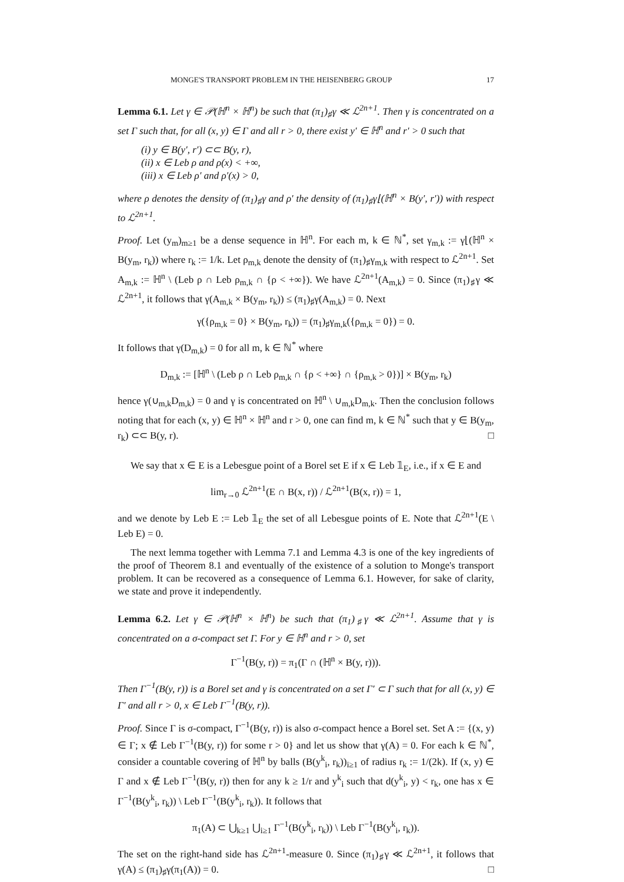MONGE'S TRANSPORT PROBLEM IN THE HEISENBERG GROUP 17
Lemma 6.1. Let γ ∈ 𝒫(ℍ<sup>n</sup> × ℍ<sup>n</sup>) be such that (π<sub>1</sub>)<sub>♯</sub>γ ≪ ℒ<sup>2n+1</sup>. Then γ is concentrated on a set Γ such that, for all (x, y) ∈ Γ and all r > 0, there exist y′ ∈ ℍ<sup>n</sup> and r′ > 0 such that
(i) y ∈ B(y′, r′) ⊂⊂ B(y, r),
(ii) x ∈ Leb ρ and ρ(x) < +∞,
(iii) x ∈ Leb ρ′ and ρ′(x) > 0,
where ρ denotes the density of (π<sub>1</sub>)<sub>♯</sub>γ and ρ′ the density of (π<sub>1</sub>)<sub>♯</sub>γ⌊(ℍ<sup>n</sup> × B(y′, r′)) with respect to ℒ<sup>2n+1</sup>.
Proof. Let (y<sub>m</sub>)<sub>m≥1</sub> be a dense sequence in ℍ<sup>n</sup>. For each m, k ∈ ℕ<sup>*</sup>, set γ<sub>m,k</sub> := γ⌊(ℍ<sup>n</sup> × B(y<sub>m</sub>, r<sub>k</sub>)) where r<sub>k</sub> := 1/k. Let ρ<sub>m,k</sub> denote the density of (π<sub>1</sub>)<sub>♯</sub>γ<sub>m,k</sub> with respect to ℒ<sup>2n+1</sup>. Set A<sub>m,k</sub> := ℍ<sup>n</sup> \ (Leb ρ ∩ Leb ρ<sub>m,k</sub> ∩ {ρ < +∞}). We have ℒ<sup>2n+1</sup>(A<sub>m,k</sub>) = 0. Since (π<sub>1</sub>)<sub>♯</sub>γ ≪ ℒ<sup>2n+1</sup>, it follows that γ(A<sub>m,k</sub> × B(y<sub>m</sub>, r<sub>k</sub>)) ≤ (π<sub>1</sub>)<sub>♯</sub>γ(A<sub>m,k</sub>) = 0. Next
γ({ρ<sub>m,k</sub> = 0} × B(y<sub>m</sub>, r<sub>k</sub>)) = (π<sub>1</sub>)<sub>♯</sub>γ<sub>m,k</sub>({ρ<sub>m,k</sub> = 0}) = 0.
It follows that γ(D<sub>m,k</sub>) = 0 for all m, k ∈ ℕ<sup>*</sup> where
D<sub>m,k</sub> := [ℍ<sup>n</sup> \ (Leb ρ ∩ Leb ρ<sub>m,k</sub> ∩ {ρ < +∞} ∩ {ρ<sub>m,k</sub> > 0})] × B(y<sub>m</sub>, r<sub>k</sub>)
hence γ(∪<sub>m,k</sub>D<sub>m,k</sub>) = 0 and γ is concentrated on ℍ<sup>n</sup> \ ∪<sub>m,k</sub>D<sub>m,k</sub>. Then the conclusion follows noting that for each (x, y) ∈ ℍ<sup>n</sup> × ℍ<sup>n</sup> and r > 0, one can find m, k ∈ ℕ<sup>*</sup> such that y ∈ B(y<sub>m</sub>, r<sub>k</sub>) ⊂⊂ B(y, r). □
We say that x ∈ E is a Lebesgue point of a Borel set E if x ∈ Leb 𝟙<sub>E</sub>, i.e., if x ∈ E and
lim<sub>r→0</sub> ℒ<sup>2n+1</sup>(E ∩ B(x, r)) / ℒ<sup>2n+1</sup>(B(x, r)) = 1,
and we denote by Leb E := Leb 𝟙<sub>E</sub> the set of all Lebesgue points of E. Note that ℒ<sup>2n+1</sup>(E \ Leb E) = 0.
The next lemma together with Lemma 7.1 and Lemma 4.3 is one of the key ingredients of the proof of Theorem 8.1 and eventually of the existence of a solution to Monge's transport problem. It can be recovered as a consequence of Lemma 6.1. However, for sake of clarity, we state and prove it independently.
Lemma 6.2. Let γ ∈ 𝒫(ℍ<sup>n</sup> × ℍ<sup>n</sup>) be such that (π<sub>1</sub>)<sub>♯</sub>γ ≪ ℒ<sup>2n+1</sup>. Assume that γ is concentrated on a σ-compact set Γ. For y ∈ ℍ<sup>n</sup> and r > 0, set
Γ<sup>−1</sup>(B(y, r)) = π<sub>1</sub>(Γ ∩ (ℍ<sup>n</sup> × B(y, r))).
Then Γ<sup>−1</sup>(B(y, r)) is a Borel set and γ is concentrated on a set Γ′ ⊂ Γ such that for all (x, y) ∈ Γ′ and all r > 0, x ∈ Leb Γ<sup>−1</sup>(B(y, r)).
Proof. Since Γ is σ-compact, Γ<sup>−1</sup>(B(y, r)) is also σ-compact hence a Borel set. Set A := {(x, y) ∈ Γ; x ∉ Leb Γ<sup>−1</sup>(B(y, r)) for some r > 0} and let us show that γ(A) = 0. For each k ∈ ℕ<sup>*</sup>, consider a countable covering of ℍ<sup>n</sup> by balls (B(y<sup>k</sup><sub>i</sub>, r<sub>k</sub>))<sub>i≥1</sub> of radius r<sub>k</sub> := 1/(2k). If (x, y) ∈ Γ and x ∉ Leb Γ<sup>−1</sup>(B(y, r)) then for any k ≥ 1/r and y<sup>k</sup><sub>i</sub> such that d(y<sup>k</sup><sub>i</sub>, y) < r<sub>k</sub>, one has x ∈ Γ<sup>−1</sup>(B(y<sup>k</sup><sub>i</sub>, r<sub>k</sub>)) \ Leb Γ<sup>−1</sup>(B(y<sup>k</sup><sub>i</sub>, r<sub>k</sub>)). It follows that
π<sub>1</sub>(A) ⊂ ⋃<sub>k≥1</sub> ⋃<sub>i≥1</sub> Γ<sup>−1</sup>(B(y<sup>k</sup><sub>i</sub>, r<sub>k</sub>)) \ Leb Γ<sup>−1</sup>(B(y<sup>k</sup><sub>i</sub>, r<sub>k</sub>)).
The set on the right-hand side has ℒ<sup>2n+1</sup>-measure 0. Since (π<sub>1</sub>)<sub>♯</sub>γ ≪ ℒ<sup>2n+1</sup>, it follows that γ(A) ≤ (π<sub>1</sub>)<sub>♯</sub>γ(π<sub>1</sub>(A)) = 0. □